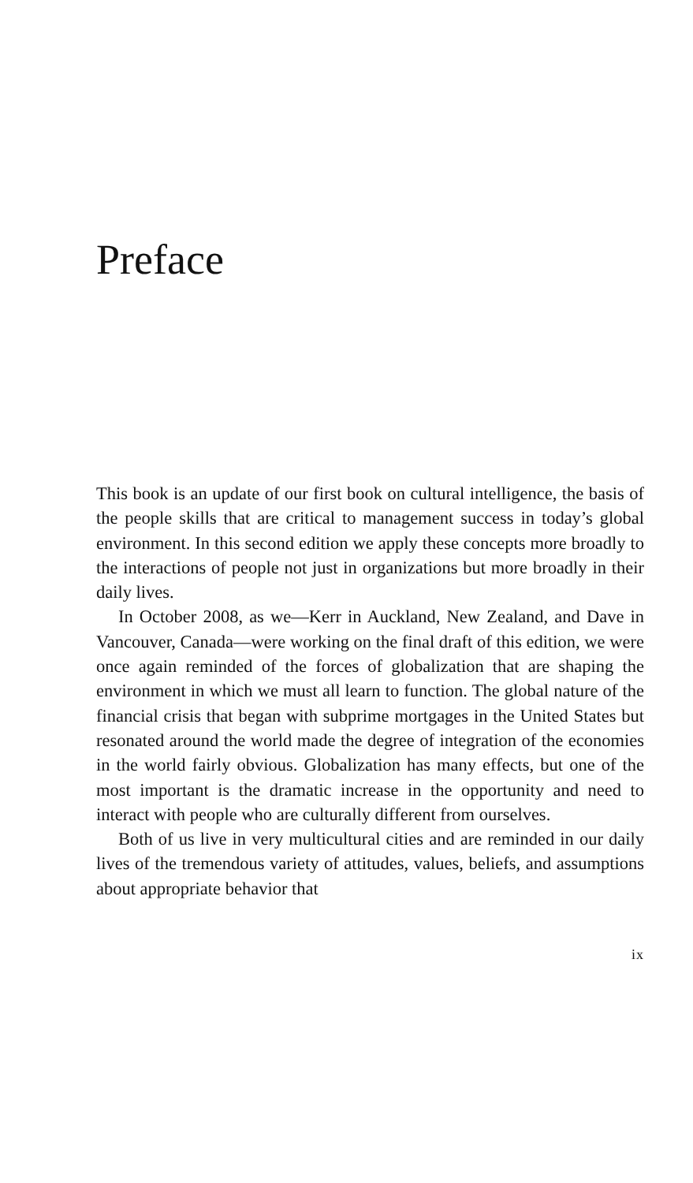Preface
This book is an update of our first book on cultural intelligence, the basis of the people skills that are critical to management success in today’s global environment. In this second edition we apply these concepts more broadly to the interactions of people not just in organizations but more broadly in their daily lives.
In October 2008, as we—Kerr in Auckland, New Zealand, and Dave in Vancouver, Canada—were working on the final draft of this edition, we were once again reminded of the forces of globalization that are shaping the environment in which we must all learn to function. The global nature of the financial crisis that began with subprime mortgages in the United States but resonated around the world made the degree of integration of the economies in the world fairly obvious. Globalization has many effects, but one of the most important is the dramatic increase in the opportunity and need to interact with people who are culturally different from ourselves.
Both of us live in very multicultural cities and are reminded in our daily lives of the tremendous variety of attitudes, values, beliefs, and assumptions about appropriate behavior that
ix